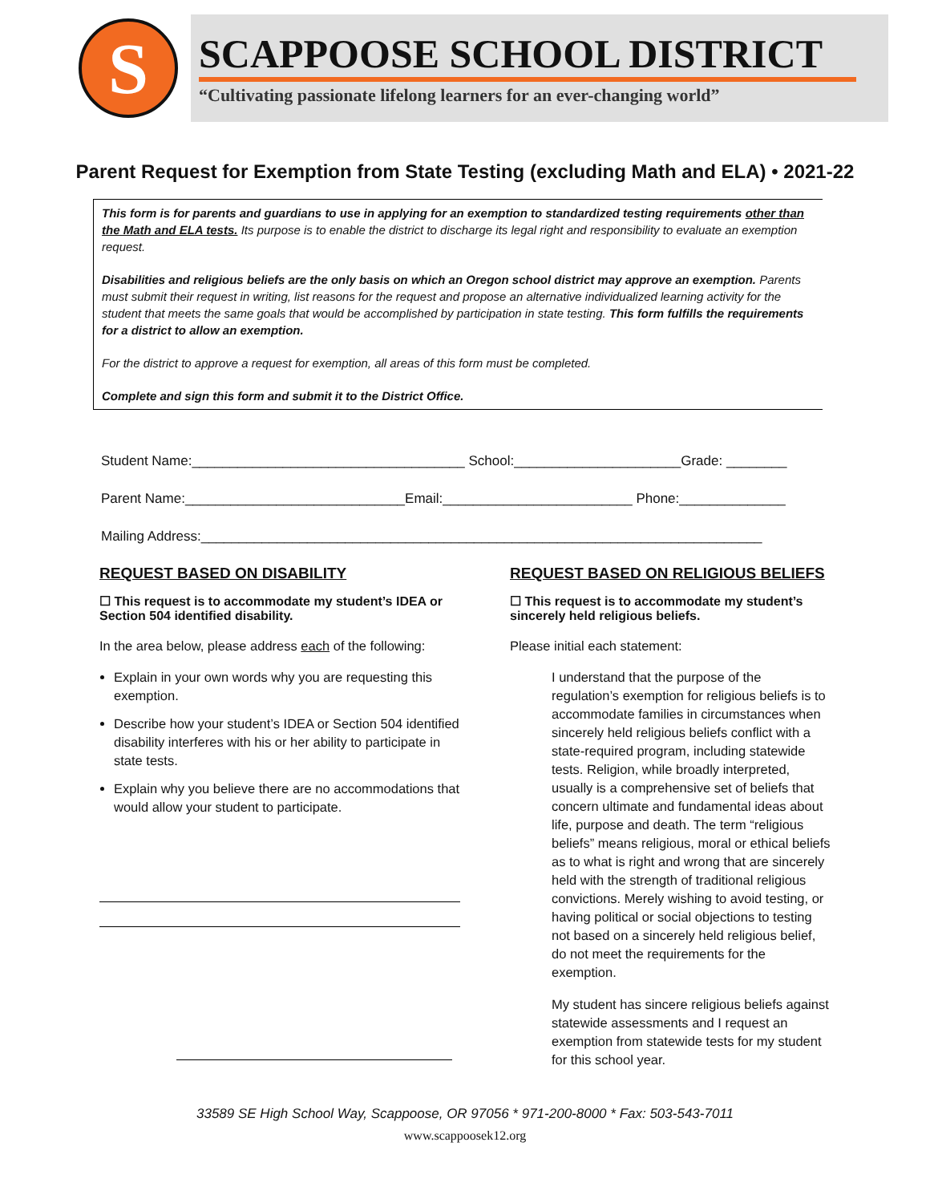S
SCAPPOOSE SCHOOL DISTRICT
“Cultivating passionate lifelong learners for an ever-changing world”
Parent Request for Exemption from State Testing (excluding Math and ELA) • 2021-22
This form is for parents and guardians to use in applying for an exemption to standardized testing requirements other than the Math and ELA tests. Its purpose is to enable the district to discharge its legal right and responsibility to evaluate an exemption request.
Disabilities and religious beliefs are the only basis on which an Oregon school district may approve an exemption. Parents must submit their request in writing, list reasons for the request and propose an alternative individualized learning activity for the student that meets the same goals that would be accomplished by participation in state testing. This form fulfills the requirements for a district to allow an exemption.
For the district to approve a request for exemption, all areas of this form must be completed.
Complete and sign this form and submit it to the District Office.
Student Name:____________________________________ School:______________________Grade: ________
Parent Name:_____________________________Email:_________________________ Phone:______________
Mailing Address:__________________________________________________________________________
REQUEST BASED ON DISABILITY
☐ This request is to accommodate my student’s IDEA or Section 504 identified disability.
In the area below, please address each of the following:
Explain in your own words why you are requesting this exemption.
Describe how your student’s IDEA or Section 504 identified disability interferes with his or her ability to participate in state tests.
Explain why you believe there are no accommodations that would allow your student to participate.
REQUEST BASED ON RELIGIOUS BELIEFS
☐ This request is to accommodate my student’s sincerely held religious beliefs.
Please initial each statement:
I understand that the purpose of the regulation’s exemption for religious beliefs is to accommodate families in circumstances when sincerely held religious beliefs conflict with a state-required program, including statewide tests. Religion, while broadly interpreted, usually is a comprehensive set of beliefs that concern ultimate and fundamental ideas about life, purpose and death. The term “religious beliefs” means religious, moral or ethical beliefs as to what is right and wrong that are sincerely held with the strength of traditional religious convictions. Merely wishing to avoid testing, or having political or social objections to testing not based on a sincerely held religious belief, do not meet the requirements for the exemption.
My student has sincere religious beliefs against statewide assessments and I request an exemption from statewide tests for my student for this school year.
33589 SE High School Way, Scappoose, OR 97056 * 971-200-8000 * Fax: 503-543-7011
www.scappoosek12.org